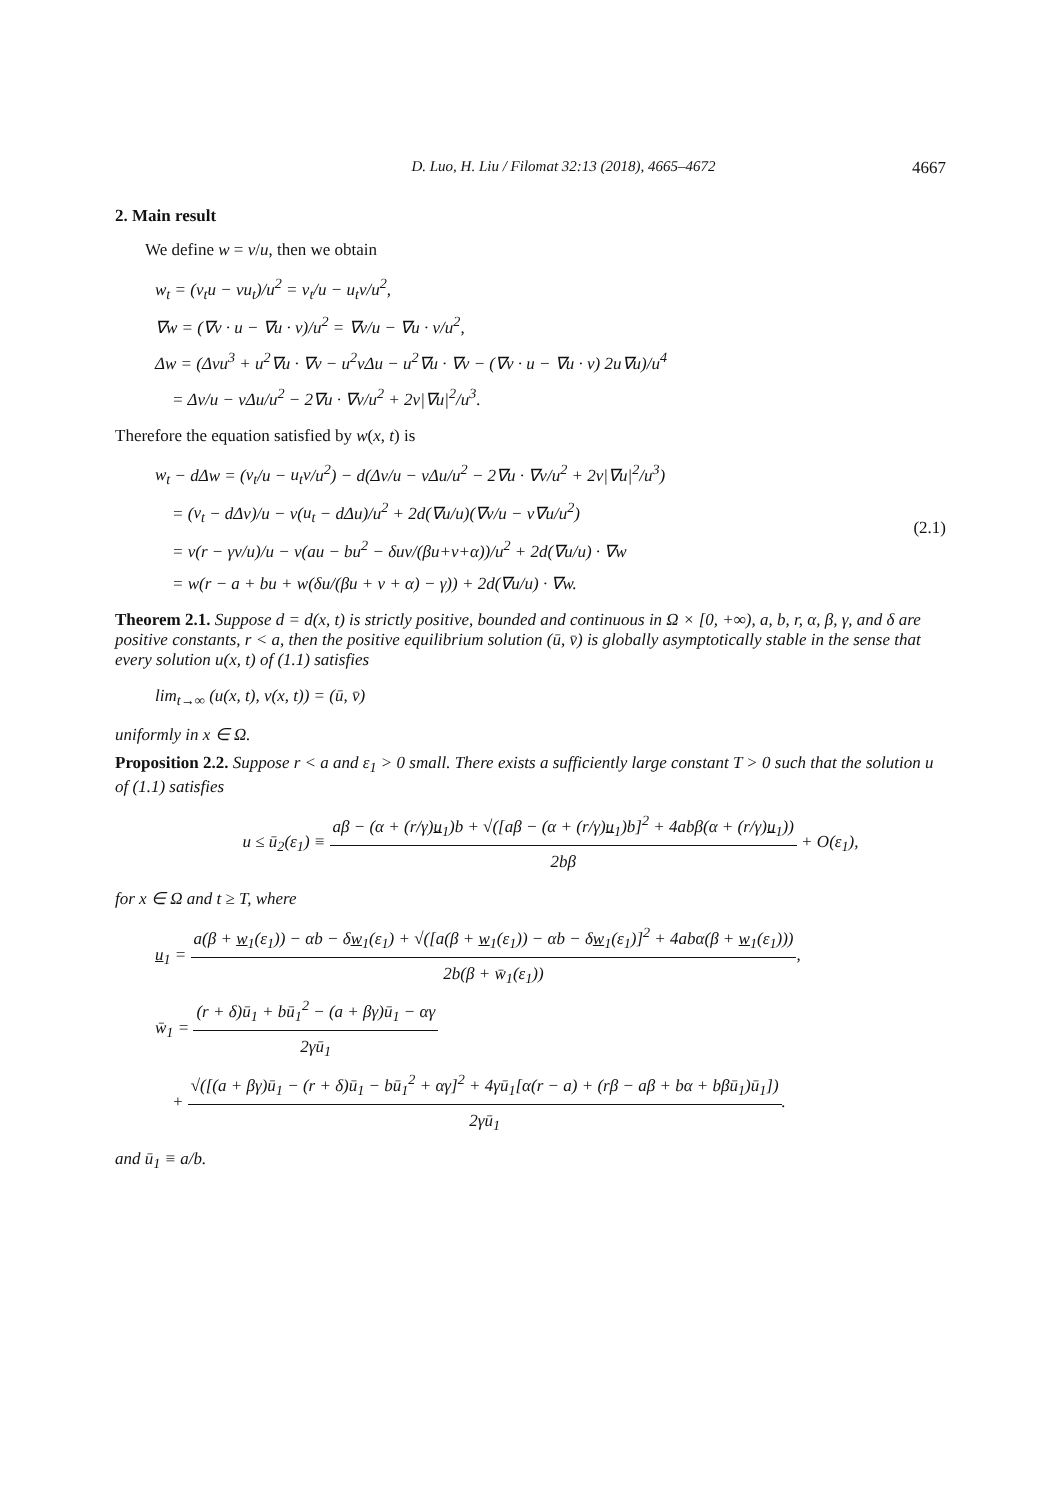D. Luo, H. Liu / Filomat 32:13 (2018), 4665–4672 4667
2. Main result
We define w = v/u, then we obtain
w<sub>t</sub> = (v<sub>t</sub>u − vu<sub>t</sub>)/u<sup>2</sup> = v<sub>t</sub>/u − u<sub>t</sub>v/u<sup>2</sup>,
∇w = (∇v · u − ∇u · v)/u<sup>2</sup> = ∇v/u − ∇u · v/u<sup>2</sup>,
Δw = (Δvu<sup>3</sup> + u<sup>2</sup>∇u · ∇v − u<sup>2</sup>v Δu − u<sup>2</sup>∇u · ∇v − (∇v · u − ∇u · v) 2u∇u)/u<sup>4</sup>
= Δv/u − v Δu/u<sup>2</sup> − 2∇u · ∇v/u<sup>2</sup> + 2v|∇u|<sup>2</sup>/u<sup>3</sup>.
Therefore the equation satisfied by w(x, t) is
w<sub>t</sub> − d Δw = (v<sub>t</sub>/u − u<sub>t</sub>v/u<sup>2</sup>) − d(Δv/u − v Δu/u<sup>2</sup> − 2∇u · ∇v/u<sup>2</sup> + 2v|∇u|<sup>2</sup>/u<sup>3</sup>)
= (v<sub>t</sub> − d Δv)/u − v(u<sub>t</sub> − d Δu)/u<sup>2</sup> + 2d(∇u/u)(∇v/u − v∇u/u<sup>2</sup>)
= v(r − γv/u)/u − v(au − bu<sup>2</sup> − δuv/(βu+v+α))/u<sup>2</sup> + 2d(∇u/u) · ∇w
= w(r − a + bu + w(δu/(βu + v + α) − γ)) + 2d(∇u/u) · ∇w.
(2.1)
Theorem 2.1. Suppose d = d(x, t) is strictly positive, bounded and continuous in Ω × [0, +∞), a, b, r, α, β, γ, and δ are positive constants, r < a, then the positive equilibrium solution (ū, v̄) is globally asymptotically stable in the sense that every solution u(x, t) of (1.1) satisfies
lim<sub>t→∞</sub> (u(x, t), v(x, t)) = (ū, v̄)
uniformly in x ∈ Ω.
Proposition 2.2. Suppose r < a and ε<sub>1</sub> > 0 small. There exists a sufficiently large constant T > 0 such that the solution u of (1.1) satisfies
u ≤ ū<sub>2</sub>(ε<sub>1</sub>) ≡ aβ − (α + (r/γ)u<sub>1</sub>)b + √([aβ − (α + (r/γ)u<sub>1</sub>)b]<sup>2</sup> + 4abβ(α + (r/γ)u<sub>1</sub>)) 2bβ + O(ε<sub>1</sub>),
for x ∈ Ω and t ≥ T, where
u<sub>1</sub> = a(β + w<sub>1</sub>(ε<sub>1</sub>)) − αb − δw<sub>1</sub>(ε<sub>1</sub>) + √([a(β + w<sub>1</sub>(ε<sub>1</sub>)) − αb − δw<sub>1</sub>(ε<sub>1</sub>)]<sup>2</sup> + 4abα(β + w<sub>1</sub>(ε<sub>1</sub>))) 2b(β + w̄<sub>1</sub>(ε<sub>1</sub>)),
w̄<sub>1</sub> = (r + δ)ū<sub>1</sub> + bū<sub>1</sub><sup>2</sup> − (a + βγ)ū<sub>1</sub> − αγ 2γū<sub>1</sub>
+ √([(a + βγ)ū<sub>1</sub> − (r + δ)ū<sub>1</sub> − bū<sub>1</sub><sup>2</sup> + αγ]<sup>2</sup> + 4γū<sub>1</sub>[α(r − a) + (rβ − aβ + bα + bβū<sub>1</sub>)ū<sub>1</sub>]) 2γū<sub>1</sub>.
and ū<sub>1</sub> ≡ a/b.